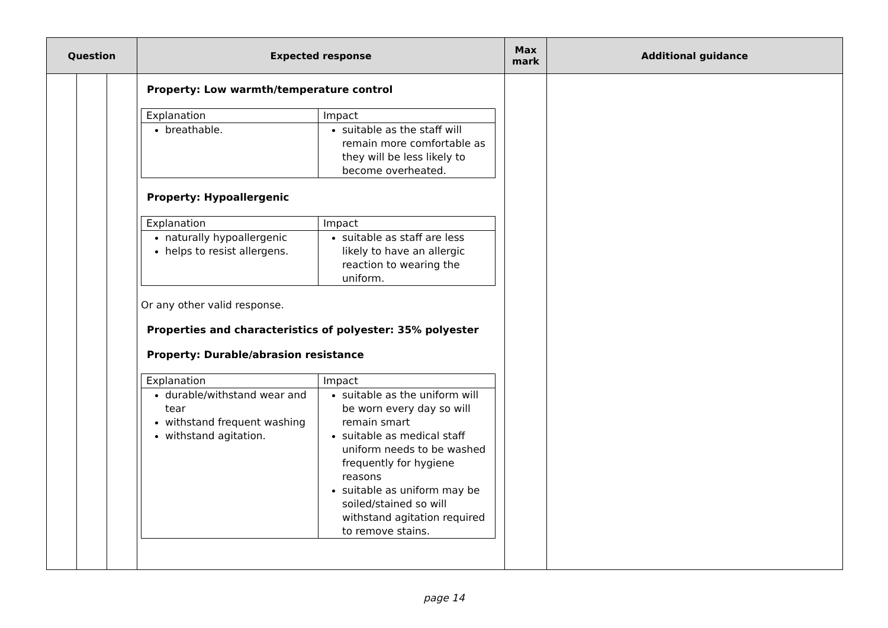| Question | | | Expected response | Max mark | Additional guidance |
| --- | --- | --- | --- | --- | --- |
| | | | Property: Low warmth/temperature control / Explanation / Impact / / breathable. / suitable as the staff will remain more comfortable as they will be less likely to become overheated. / Property: Hypoallergenic / Explanation / Impact / / naturally hypoallergenic helps to resist allergens. / suitable as staff are less likely to have an allergic reaction to wearing the uniform. / Or any other valid response. Properties and characteristics of polyester: 35% polyester Property: Durable/abrasion resistance / Explanation / Impact / / durable/withstand wear and tear withstand frequent washing withstand agitation. / suitable as the uniform will be worn every day so will remain smart suitable as medical staff uniform needs to be washed frequently for hygiene reasons suitable as uniform may be soiled/stained so will withstand agitation required to remove stains. / | | |
page 14